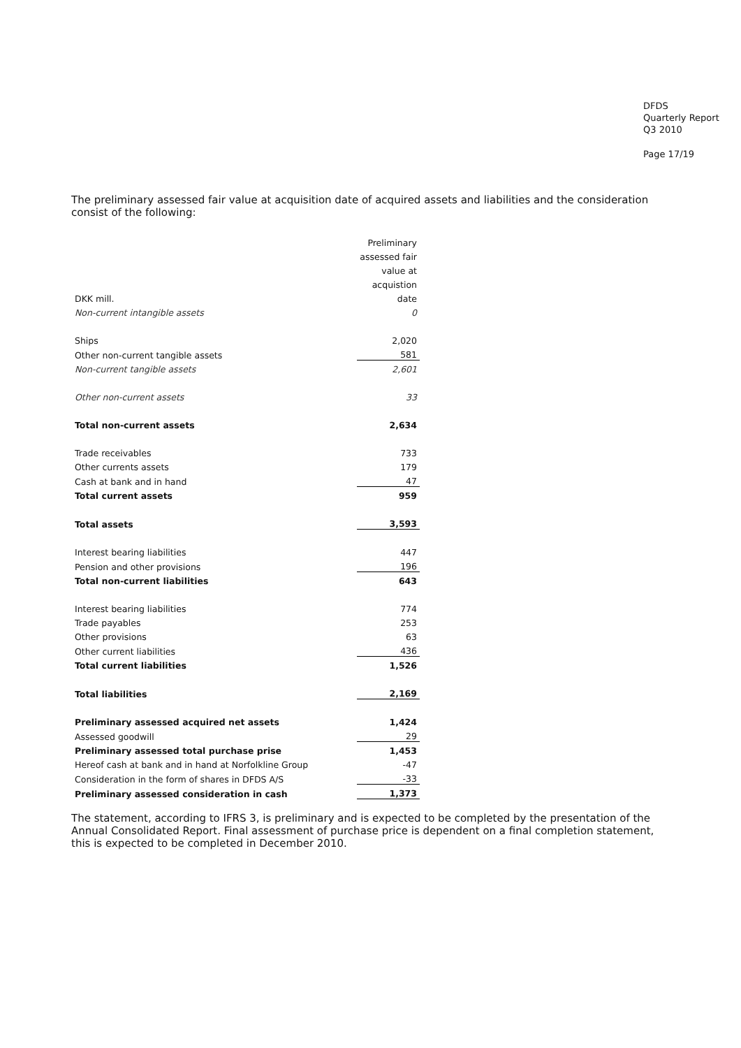DFDS
Quarterly Report
Q3 2010
Page 17/19
The preliminary assessed fair value at acquisition date of acquired assets and liabilities and the consideration consist of the following:
| | Preliminary |
| | assessed fair |
| | value at |
| | acquistion |
| DKK mill. | date |
| Non-current intangible assets | 0 |
| Ships | 2,020 |
| Other non-current tangible assets | 581 |
| Non-current tangible assets | 2,601 |
| Other non-current assets | 33 |
| Total non-current assets | 2,634 |
| Trade receivables | 733 |
| Other currents assets | 179 |
| Cash at bank and in hand | 47 |
| Total current assets | 959 |
| Total assets | 3,593 |
| Interest bearing liabilities | 447 |
| Pension and other provisions | 196 |
| Total non-current liabilities | 643 |
| Interest bearing liabilities | 774 |
| Trade payables | 253 |
| Other provisions | 63 |
| Other current liabilities | 436 |
| Total current liabilities | 1,526 |
| Total liabilities | 2,169 |
| Preliminary assessed acquired net assets | 1,424 |
| Assessed goodwill | 29 |
| Preliminary assessed total purchase prise | 1,453 |
| Hereof cash at bank and in hand at Norfolkline Group | -47 |
| Consideration in the form of shares in DFDS A/S | -33 |
| Preliminary assessed consideration in cash | 1,373 |
The statement, according to IFRS 3, is preliminary and is expected to be completed by the presentation of the Annual Consolidated Report. Final assessment of purchase price is dependent on a final completion statement, this is expected to be completed in December 2010.